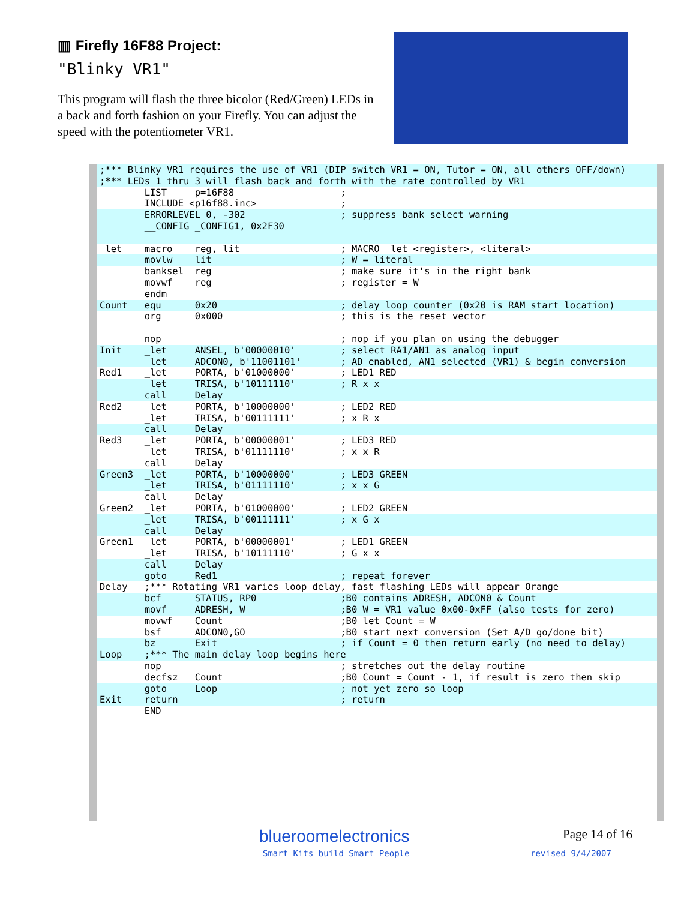▥ Firefly 16F88 Project:
"Blinky VR1"
This program will flash the three bicolor (Red/Green) LEDs in a back and forth fashion on your Firefly. You can adjust the speed with the potentiometer VR1.
;*** Blinky VR1 requires the use of VR1 (DIP switch VR1 = ON, Tutor = ON, all others OFF/down)
;*** LEDs 1 thru 3 will flash back and forth with the rate controlled by VR1
        LIST     p=16F88                   ;
        INCLUDE <p16f88.inc>               ;
        ERRORLEVEL 0, -302                 ; suppress bank select warning
        __CONFIG _CONFIG1, 0x2F30
_let    macro    reg, lit                  ; MACRO _let <register>, <literal>
        movlw    lit                       ; W = literal
        banksel  reg                       ; make sure it's in the right bank
        movwf    reg                       ; register = W
        endm
Count   equ      0x20                      ; delay loop counter (0x20 is RAM start location)
        org      0x000                     ; this is the reset vector

        nop                                ; nop if you plan on using the debugger
Init    _let     ANSEL, b'00000010'        ; select RA1/AN1 as analog input
        _let     ADCON0, b'11001101'       ; AD enabled, AN1 selected (VR1) & begin conversion
Red1    _let     PORTA, b'01000000'        ; LED1 RED
        _let     TRISA, b'10111110'        ; R x x
        call     Delay
Red2    _let     PORTA, b'10000000'        ; LED2 RED
        _let     TRISA, b'00111111'        ; x R x
        call     Delay
Red3    _let     PORTA, b'00000001'        ; LED3 RED
        _let     TRISA, b'01111110'        ; x x R
        call     Delay
Green3  _let     PORTA, b'10000000'        ; LED3 GREEN
        _let     TRISA, b'01111110'        ; x x G
        call     Delay
Green2  _let     PORTA, b'01000000'        ; LED2 GREEN
        _let     TRISA, b'00111111'        ; x G x
        call     Delay
Green1  _let     PORTA, b'00000001'        ; LED1 GREEN
        _let     TRISA, b'10111110'        ; G x x
        call     Delay
        goto     Red1                      ; repeat forever
Delay   ;*** Rotating VR1 varies loop delay, fast flashing LEDs will appear Orange
        bcf      STATUS, RP0               ;B0 contains ADRESH, ADCON0 & Count
        movf     ADRESH, W                 ;B0 W = VR1 value 0x00-0xFF (also tests for zero)
        movwf    Count                     ;B0 let Count = W
        bsf      ADCON0,GO                 ;B0 start next conversion (Set A/D go/done bit)
        bz       Exit                      ; if Count = 0 then return early (no need to delay)
Loop    ;*** The main delay loop begins here
        nop                                ; stretches out the delay routine
        decfsz   Count                     ;B0 Count = Count - 1, if result is zero then skip
        goto     Loop                      ; not yet zero so loop
Exit    return                             ; return
        END
blueroomelectronics Page 14 of 16
Smart Kits build Smart People revised 9/4/2007